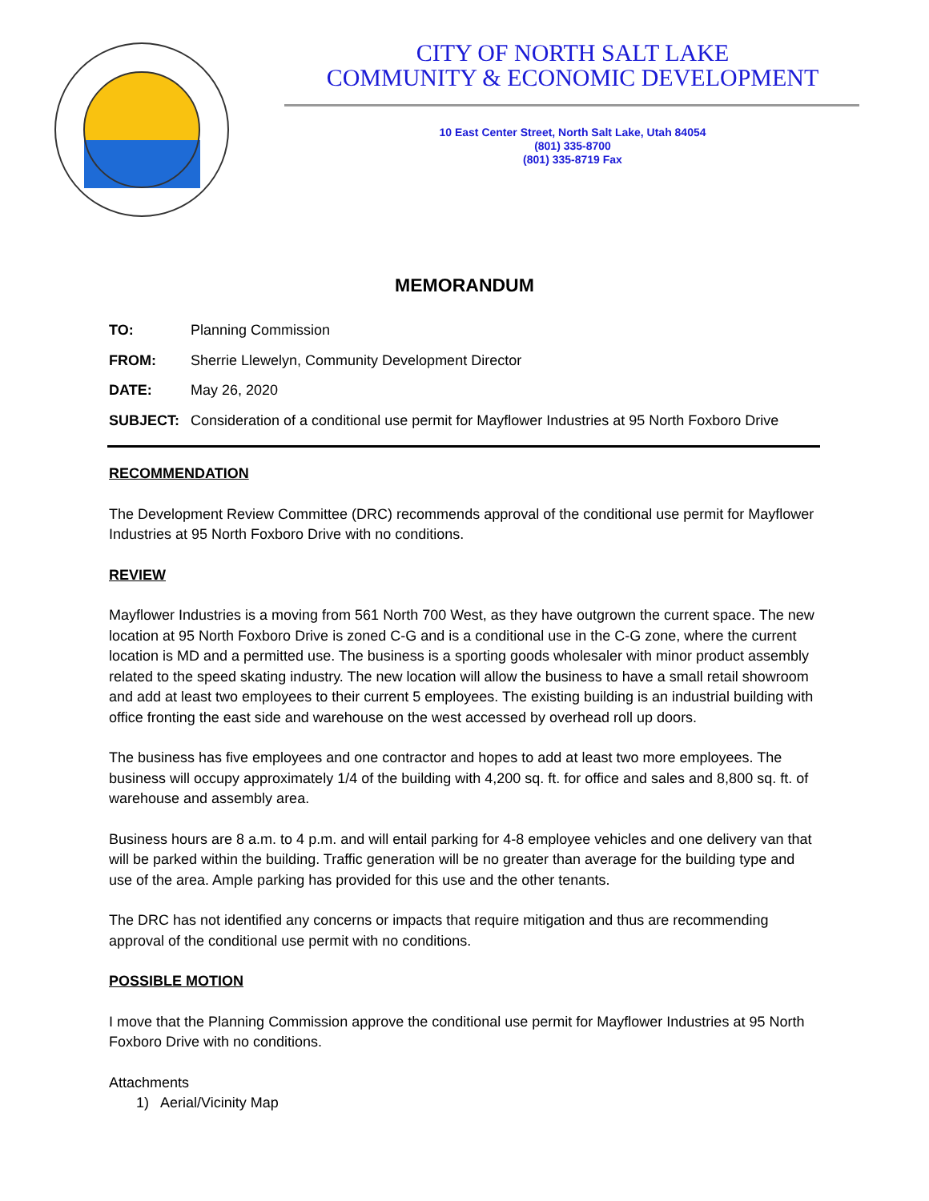CITY OF NORTH SALT LAKE
COMMUNITY & ECONOMIC DEVELOPMENT
10 East Center Street, North Salt Lake, Utah 84054
(801) 335-8700
(801) 335-8719 Fax
MEMORANDUM
TO: Planning Commission
FROM: Sherrie Llewelyn, Community Development Director
DATE: May 26, 2020
SUBJECT: Consideration of a conditional use permit for Mayflower Industries at 95 North Foxboro Drive
RECOMMENDATION
The Development Review Committee (DRC) recommends approval of the conditional use permit for Mayflower Industries at 95 North Foxboro Drive with no conditions.
REVIEW
Mayflower Industries is a moving from 561 North 700 West, as they have outgrown the current space. The new location at 95 North Foxboro Drive is zoned C-G and is a conditional use in the C-G zone, where the current location is MD and a permitted use. The business is a sporting goods wholesaler with minor product assembly related to the speed skating industry. The new location will allow the business to have a small retail showroom and add at least two employees to their current 5 employees. The existing building is an industrial building with office fronting the east side and warehouse on the west accessed by overhead roll up doors.
The business has five employees and one contractor and hopes to add at least two more employees. The business will occupy approximately 1/4 of the building with 4,200 sq. ft. for office and sales and 8,800 sq. ft. of warehouse and assembly area.
Business hours are 8 a.m. to 4 p.m. and will entail parking for 4-8 employee vehicles and one delivery van that will be parked within the building. Traffic generation will be no greater than average for the building type and use of the area. Ample parking has provided for this use and the other tenants.
The DRC has not identified any concerns or impacts that require mitigation and thus are recommending approval of the conditional use permit with no conditions.
POSSIBLE MOTION
I move that the Planning Commission approve the conditional use permit for Mayflower Industries at 95 North Foxboro Drive with no conditions.
Attachments
1) Aerial/Vicinity Map